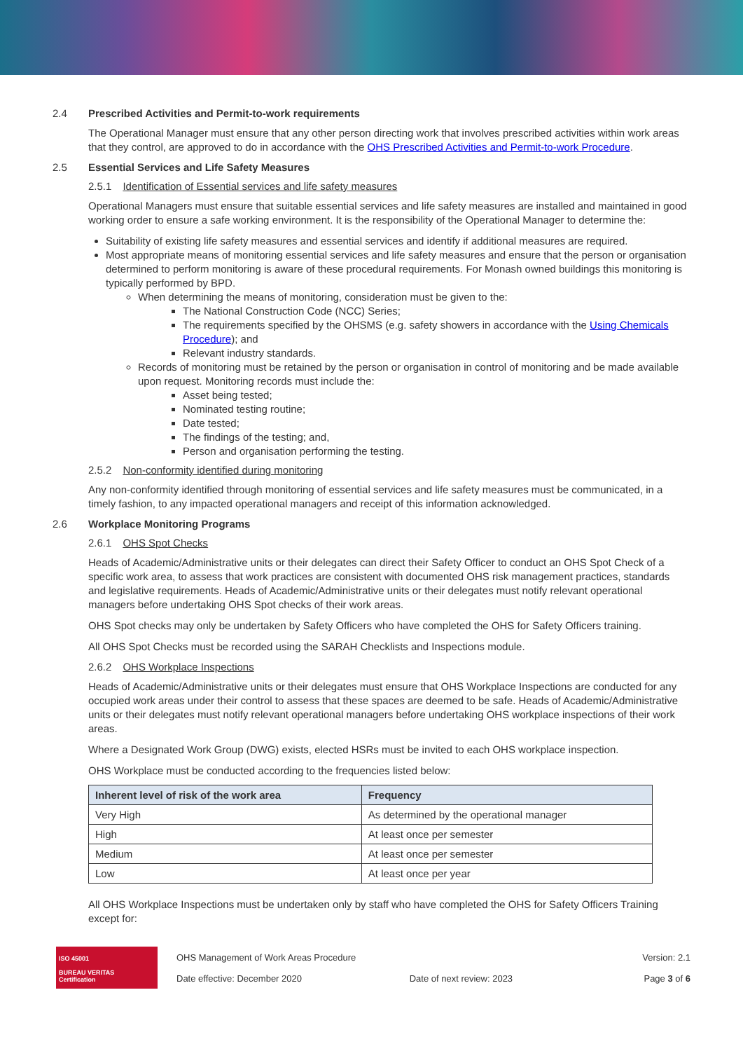2.4 Prescribed Activities and Permit-to-work requirements
The Operational Manager must ensure that any other person directing work that involves prescribed activities within work areas that they control, are approved to do in accordance with the OHS Prescribed Activities and Permit-to-work Procedure.
2.5 Essential Services and Life Safety Measures
2.5.1 Identification of Essential services and life safety measures
Operational Managers must ensure that suitable essential services and life safety measures are installed and maintained in good working order to ensure a safe working environment. It is the responsibility of the Operational Manager to determine the:
Suitability of existing life safety measures and essential services and identify if additional measures are required.
Most appropriate means of monitoring essential services and life safety measures and ensure that the person or organisation determined to perform monitoring is aware of these procedural requirements. For Monash owned buildings this monitoring is typically performed by BPD.
When determining the means of monitoring, consideration must be given to the:
The National Construction Code (NCC) Series;
The requirements specified by the OHSMS (e.g. safety showers in accordance with the Using Chemicals Procedure); and
Relevant industry standards.
Records of monitoring must be retained by the person or organisation in control of monitoring and be made available upon request. Monitoring records must include the:
Asset being tested;
Nominated testing routine;
Date tested;
The findings of the testing; and,
Person and organisation performing the testing.
2.5.2 Non-conformity identified during monitoring
Any non-conformity identified through monitoring of essential services and life safety measures must be communicated, in a timely fashion, to any impacted operational managers and receipt of this information acknowledged.
2.6 Workplace Monitoring Programs
2.6.1 OHS Spot Checks
Heads of Academic/Administrative units or their delegates can direct their Safety Officer to conduct an OHS Spot Check of a specific work area, to assess that work practices are consistent with documented OHS risk management practices, standards and legislative requirements. Heads of Academic/Administrative units or their delegates must notify relevant operational managers before undertaking OHS Spot checks of their work areas.
OHS Spot checks may only be undertaken by Safety Officers who have completed the OHS for Safety Officers training.
All OHS Spot Checks must be recorded using the SARAH Checklists and Inspections module.
2.6.2 OHS Workplace Inspections
Heads of Academic/Administrative units or their delegates must ensure that OHS Workplace Inspections are conducted for any occupied work areas under their control to assess that these spaces are deemed to be safe. Heads of Academic/Administrative units or their delegates must notify relevant operational managers before undertaking OHS workplace inspections of their work areas.
Where a Designated Work Group (DWG) exists, elected HSRs must be invited to each OHS workplace inspection.
OHS Workplace must be conducted according to the frequencies listed below:
| Inherent level of risk of the work area | Frequency |
| --- | --- |
| Very High | As determined by the operational manager |
| High | At least once per semester |
| Medium | At least once per semester |
| Low | At least once per year |
All OHS Workplace Inspections must be undertaken only by staff who have completed the OHS for Safety Officers Training except for:
ISO 45001
BUREAU VERITAS
Certification
OHS Management of Work Areas Procedure
Date effective: December 2020
Date of next review: 2023
Version: 2.1
Page 3 of 6